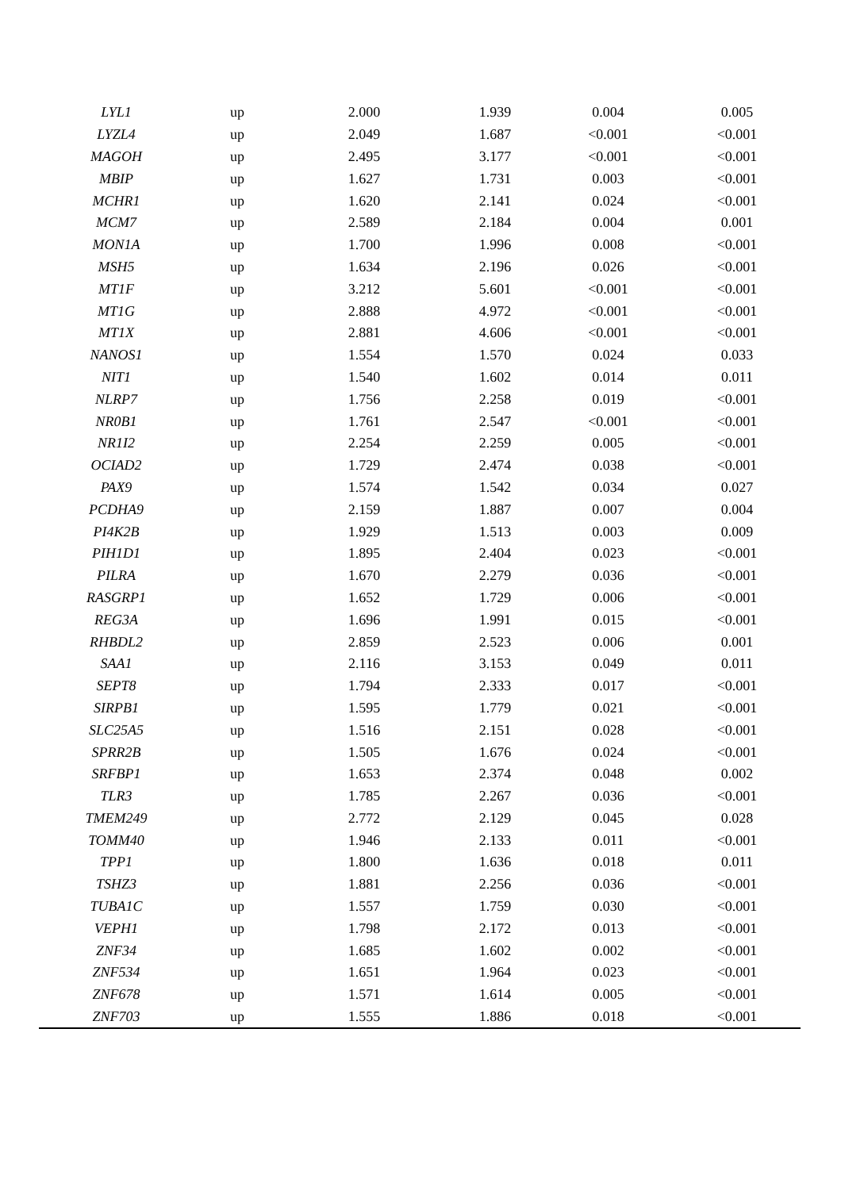| LYL1 | up | 2.000 | 1.939 | 0.004 | 0.005 |
| LYZL4 | up | 2.049 | 1.687 | <0.001 | <0.001 |
| MAGOH | up | 2.495 | 3.177 | <0.001 | <0.001 |
| MBIP | up | 1.627 | 1.731 | 0.003 | <0.001 |
| MCHR1 | up | 1.620 | 2.141 | 0.024 | <0.001 |
| MCM7 | up | 2.589 | 2.184 | 0.004 | 0.001 |
| MON1A | up | 1.700 | 1.996 | 0.008 | <0.001 |
| MSH5 | up | 1.634 | 2.196 | 0.026 | <0.001 |
| MT1F | up | 3.212 | 5.601 | <0.001 | <0.001 |
| MT1G | up | 2.888 | 4.972 | <0.001 | <0.001 |
| MT1X | up | 2.881 | 4.606 | <0.001 | <0.001 |
| NANOS1 | up | 1.554 | 1.570 | 0.024 | 0.033 |
| NIT1 | up | 1.540 | 1.602 | 0.014 | 0.011 |
| NLRP7 | up | 1.756 | 2.258 | 0.019 | <0.001 |
| NR0B1 | up | 1.761 | 2.547 | <0.001 | <0.001 |
| NR1I2 | up | 2.254 | 2.259 | 0.005 | <0.001 |
| OCIAD2 | up | 1.729 | 2.474 | 0.038 | <0.001 |
| PAX9 | up | 1.574 | 1.542 | 0.034 | 0.027 |
| PCDHA9 | up | 2.159 | 1.887 | 0.007 | 0.004 |
| PI4K2B | up | 1.929 | 1.513 | 0.003 | 0.009 |
| PIH1D1 | up | 1.895 | 2.404 | 0.023 | <0.001 |
| PILRA | up | 1.670 | 2.279 | 0.036 | <0.001 |
| RASGRP1 | up | 1.652 | 1.729 | 0.006 | <0.001 |
| REG3A | up | 1.696 | 1.991 | 0.015 | <0.001 |
| RHBDL2 | up | 2.859 | 2.523 | 0.006 | 0.001 |
| SAA1 | up | 2.116 | 3.153 | 0.049 | 0.011 |
| SEPT8 | up | 1.794 | 2.333 | 0.017 | <0.001 |
| SIRPB1 | up | 1.595 | 1.779 | 0.021 | <0.001 |
| SLC25A5 | up | 1.516 | 2.151 | 0.028 | <0.001 |
| SPRR2B | up | 1.505 | 1.676 | 0.024 | <0.001 |
| SRFBP1 | up | 1.653 | 2.374 | 0.048 | 0.002 |
| TLR3 | up | 1.785 | 2.267 | 0.036 | <0.001 |
| TMEM249 | up | 2.772 | 2.129 | 0.045 | 0.028 |
| TOMM40 | up | 1.946 | 2.133 | 0.011 | <0.001 |
| TPP1 | up | 1.800 | 1.636 | 0.018 | 0.011 |
| TSHZ3 | up | 1.881 | 2.256 | 0.036 | <0.001 |
| TUBA1C | up | 1.557 | 1.759 | 0.030 | <0.001 |
| VEPH1 | up | 1.798 | 2.172 | 0.013 | <0.001 |
| ZNF34 | up | 1.685 | 1.602 | 0.002 | <0.001 |
| ZNF534 | up | 1.651 | 1.964 | 0.023 | <0.001 |
| ZNF678 | up | 1.571 | 1.614 | 0.005 | <0.001 |
| ZNF703 | up | 1.555 | 1.886 | 0.018 | <0.001 |